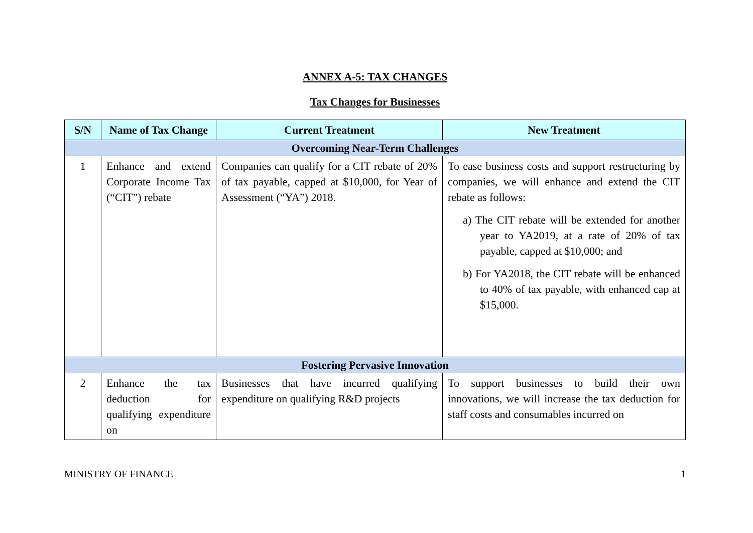ANNEX A-5: TAX CHANGES
Tax Changes for Businesses
| S/N | Name of Tax Change | Current Treatment | New Treatment |
| --- | --- | --- | --- |
| Overcoming Near-Term Challenges | | | |
| 1 | Enhance and extend Corporate Income Tax (“CIT”) rebate | Companies can qualify for a CIT rebate of 20% of tax payable, capped at $10,000, for Year of Assessment (“YA”) 2018. | To ease business costs and support restructuring by companies, we will enhance and extend the CIT rebate as follows: a) The CIT rebate will be extended for another year to YA2019, at a rate of 20% of tax payable, capped at $10,000; and b) For YA2018, the CIT rebate will be enhanced to 40% of tax payable, with enhanced cap at $15,000. |
| Fostering Pervasive Innovation | | | |
| 2 | Enhance the tax deduction for qualifying expenditure on | Businesses that have incurred qualifying expenditure on qualifying R&D projects | To support businesses to build their own innovations, we will increase the tax deduction for staff costs and consumables incurred on |
MINISTRY OF FINANCE 1